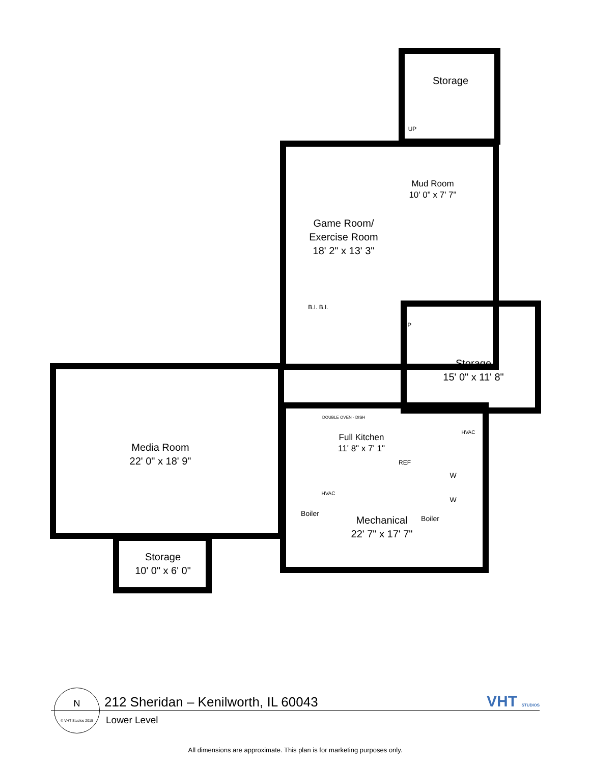Storage
UP
Mud Room
10' 0" x 7' 7"
Game Room/
Exercise Room
18' 2" x 13' 3"
B.I. B.I.
UP
Storage
15' 0" x 11' 8"
DOUBLE OVEN · DISH
Full Kitchen
11' 8" x 7' 1"
REF
HVAC
Media Room
22' 0" x 18' 9"
HVAC
Boiler
Boiler
W
W
Mechanical
22' 7" x 17' 7"
Storage
10' 0" x 6' 0"
212 Sheridan – Kenilworth, IL 60043
VHT STUDIOS
Lower Level
N
© VHT Studios 2015
All dimensions are approximate. This plan is for marketing purposes only.